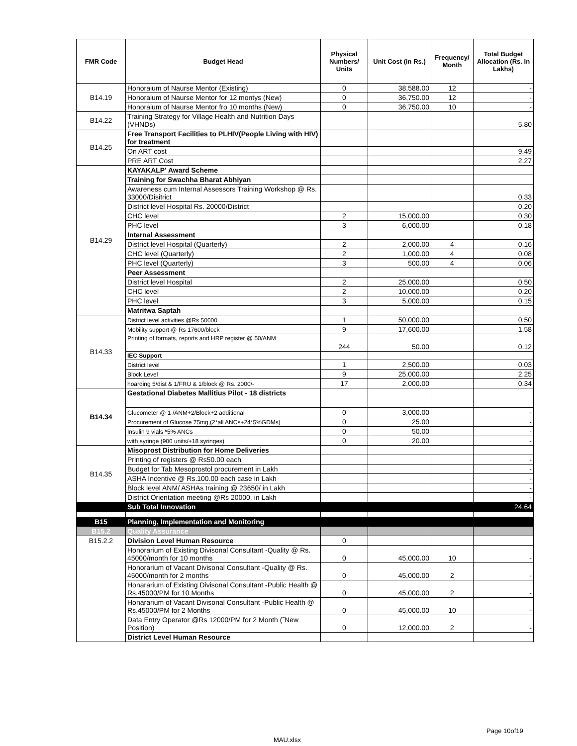| FMR Code | Budget Head | Physical Numbers/ Units | Unit Cost (in Rs.) | Frequency/ Month | Total Budget Allocation (Rs. In Lakhs) |
| --- | --- | --- | --- | --- | --- |
| B14.19 | Honoraium of Naurse Mentor (Existing) | 0 | 38,588.00 | 12 | - |
| | Honoraium of Naurse Mentor for 12 montys (New) | 0 | 36,750.00 | 12 | - |
| | Honoraium of Naurse Mentor fro 10 months (New) | 0 | 36,750.00 | 10 | - |
| B14.22 | Training Strategy for Village Health and Nutrition Days (VHNDs) | | | | 5.80 |
| B14.25 | Free Transport Facilities to PLHIV(People Living with HIV) for treatment | | | | |
| | On ART cost | | | | 9.49 |
| | PRE ART Cost | | | | 2.27 |
| B14.29 | KAYAKALP' Award Scheme | | | | |
| | Training for Swachha Bharat Abhiyan | | | | |
| | Awareness cum Internal Assessors Training Workshop @ Rs. 33000/Disitrict | | | | 0.33 |
| | District level Hospital Rs. 20000/District | | | | 0.20 |
| | CHC level | 2 | 15,000.00 | | 0.30 |
| | PHC level | 3 | 6,000.00 | | 0.18 |
| | Internal Assessment | | | | |
| | District level Hospital (Quarterly) | 2 | 2,000.00 | 4 | 0.16 |
| | CHC level (Quarterly) | 2 | 1,000.00 | 4 | 0.08 |
| | PHC level (Quarterly) | 3 | 500.00 | 4 | 0.06 |
| | Peer Assessment | | | | |
| | District level Hospital | 2 | 25,000.00 | | 0.50 |
| | CHC level | 2 | 10,000.00 | | 0.20 |
| | PHC level | 3 | 5,000.00 | | 0.15 |
| | Matritwa Saptah | | | | |
| B14.33 | District level activities @Rs 50000 | 1 | 50,000.00 | | 0.50 |
| | Mobility support @ Rs 17600/block | 9 | 17,600.00 | | 1.58 |
| | Printing of formats, reports and HRP register @ 50/ANM | 244 | 50.00 | | 0.12 |
| | IEC Support | | | | |
| | District level | 1 | 2,500.00 | | 0.03 |
| | Block Level | 9 | 25,000.00 | | 2.25 |
| | hoarding 5/dist & 1/FRU & 1/block @ Rs. 2000/- | 17 | 2,000.00 | | 0.34 |
| B14.34 | Gestational Diabetes Mallitius Pilot - 18 districts | | | | |
| | Glucometer @ 1 /ANM+2/Block+2 additional | 0 | 3,000.00 | | - |
| | Procurement of Glucose 75mg,(2*all ANCs+24*5%GDMs) | 0 | 25.00 | | - |
| | Insulin 9 vials *5% ANCs | 0 | 50.00 | | - |
| | with syringe (900 units/+18 syringes) | 0 | 20.00 | | - |
| B14.35 | Misoprost Distribution for Home Deliveries | | | | |
| | Printing of registers @ Rs50.00 each | | | | - |
| | Budget for Tab Mesoprostol procurement in Lakh | | | | - |
| | ASHA Incentive @ Rs.100.00 each case in Lakh | | | | - |
| | Block level ANM/ ASHAs training @ 23650/ in Lakh | | | | - |
| | District Orientation meeting @Rs 20000, in Lakh | | | | - |
| | Sub Total Innovation | | | | 24.64 |
| B15 | Planning, Implementation and Monitoring | | | | |
| B15.2 | Quality Assurance | | | | |
| B15.2.2 | Division Level Human Resource | 0 | | | |
| | Honorarium of Existing Divisonal Consultant -Quality @ Rs. 45000/month for 10 months | 0 | 45,000.00 | 10 | - |
| | Honorarium of Vacant Divisonal Consultant -Quality @ Rs. 45000/month for 2 months | 0 | 45,000.00 | 2 | - |
| | Honararium of Existing Divisonal Consultant -Public Health @ Rs.45000/PM for 10 Months | 0 | 45,000.00 | 2 | - |
| | Honararium of Vacant Divisonal Consultant -Public Health @ Rs.45000/PM for 2 Months | 0 | 45,000.00 | 10 | - |
| | Data Entry Operator @Rs 12000/PM for 2 Month (˜New Position) | 0 | 12,000.00 | 2 | - |
| | District Level Human Resource | | | | |
Page 10of19
MAU.xlsx